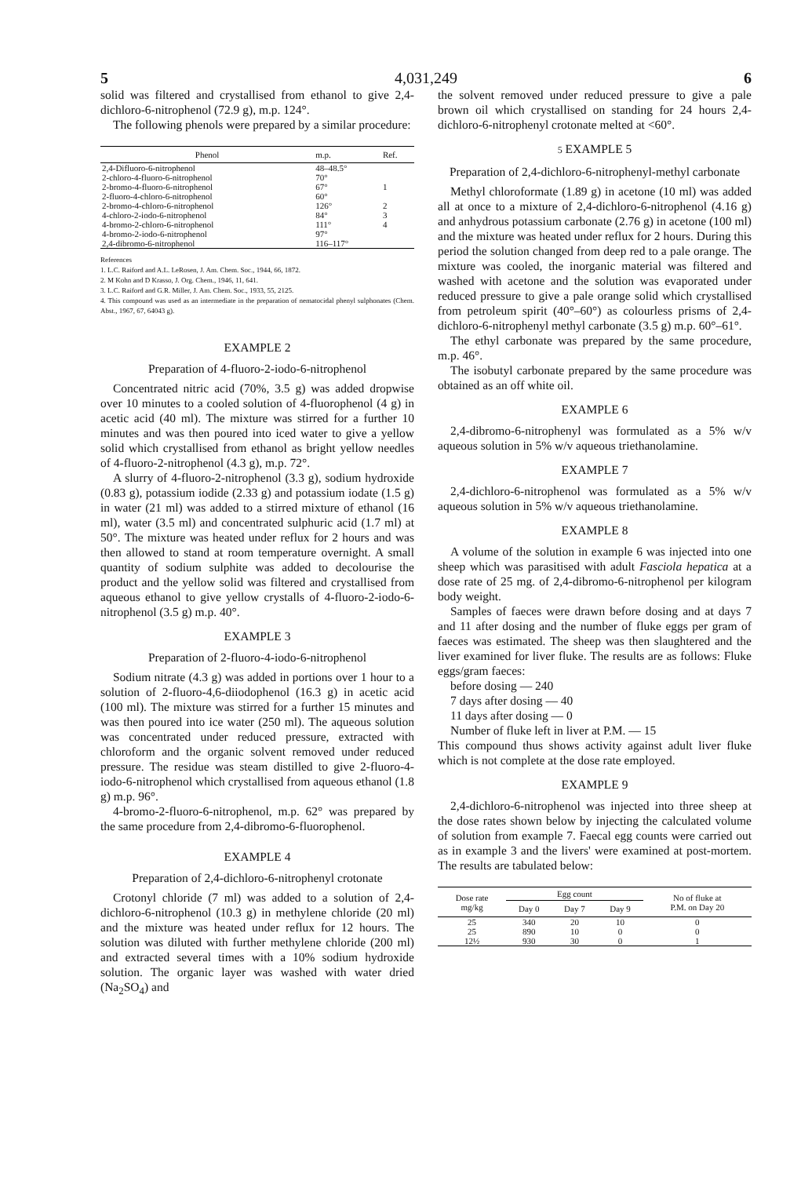5 4,031,249 6
solid was filtered and crystallised from ethanol to give 2,4-dichloro-6-nitrophenol (72.9 g), m.p. 124°.
The following phenols were prepared by a similar procedure:
| Phenol | m.p. | Ref. |
| --- | --- | --- |
| 2,4-Difluoro-6-nitrophenol | 48–48.5° | |
| 2-chloro-4-fluoro-6-nitrophenol | 70° | |
| 2-bromo-4-fluoro-6-nitrophenol | 67° | 1 |
| 2-fluoro-4-chloro-6-nitrophenol | 60° | |
| 2-bromo-4-chloro-6-nitrophenol | 126° | 2 |
| 4-chloro-2-iodo-6-nitrophenol | 84° | 3 |
| 4-bromo-2-chloro-6-nitrophenol | 111° | 4 |
| 4-bromo-2-iodo-6-nitrophenol | 97° | |
| 2,4-dibromo-6-nitrophenol | 116–117° | |
References
1. L.C. Raiford and A.L. LeRosen, J. Am. Chem. Soc., 1944, 66, 1872.
2. M Kohn and D Krasso, J. Org. Chem., 1946, 11, 641.
3. L.C. Raiford and G.R. Miller, J. Am. Chem. Soc., 1933, 55, 2125.
4. This compound was used as an intermediate in the preparation of nematocidal phenyl sulphonates (Chem. Abst., 1967, 67, 64043 g).
EXAMPLE 2
Preparation of 4-fluoro-2-iodo-6-nitrophenol
Concentrated nitric acid (70%, 3.5 g) was added dropwise over 10 minutes to a cooled solution of 4-fluorophenol (4 g) in acetic acid (40 ml). The mixture was stirred for a further 10 minutes and was then poured into iced water to give a yellow solid which crystallised from ethanol as bright yellow needles of 4-fluoro-2-nitrophenol (4.3 g), m.p. 72°.
A slurry of 4-fluoro-2-nitrophenol (3.3 g), sodium hydroxide (0.83 g), potassium iodide (2.33 g) and potassium iodate (1.5 g) in water (21 ml) was added to a stirred mixture of ethanol (16 ml), water (3.5 ml) and concentrated sulphuric acid (1.7 ml) at 50°. The mixture was heated under reflux for 2 hours and was then allowed to stand at room temperature overnight. A small quantity of sodium sulphite was added to decolourise the product and the yellow solid was filtered and crystallised from aqueous ethanol to give yellow crystalls of 4-fluoro-2-iodo-6-nitrophenol (3.5 g) m.p. 40°.
EXAMPLE 3
Preparation of 2-fluoro-4-iodo-6-nitrophenol
Sodium nitrate (4.3 g) was added in portions over 1 hour to a solution of 2-fluoro-4,6-diiodophenol (16.3 g) in acetic acid (100 ml). The mixture was stirred for a further 15 minutes and was then poured into ice water (250 ml). The aqueous solution was concentrated under reduced pressure, extracted with chloroform and the organic solvent removed under reduced pressure. The residue was steam distilled to give 2-fluoro-4-iodo-6-nitrophenol which crystallised from aqueous ethanol (1.8 g) m.p. 96°.
4-bromo-2-fluoro-6-nitrophenol, m.p. 62° was prepared by the same procedure from 2,4-dibromo-6-fluorophenol.
EXAMPLE 4
Preparation of 2,4-dichloro-6-nitrophenyl crotonate
Crotonyl chloride (7 ml) was added to a solution of 2,4-dichloro-6-nitrophenol (10.3 g) in methylene chloride (20 ml) and the mixture was heated under reflux for 12 hours. The solution was diluted with further methylene chloride (200 ml) and extracted several times with a 10% sodium hydroxide solution. The organic layer was washed with water dried (Na<sub>2</sub>SO<sub>4</sub>) and
the solvent removed under reduced pressure to give a pale brown oil which crystallised on standing for 24 hours 2,4-dichloro-6-nitrophenyl crotonate melted at <60°.
5 EXAMPLE 5
Preparation of 2,4-dichloro-6-nitrophenyl-methyl carbonate
Methyl chloroformate (1.89 g) in acetone (10 ml) was added all at once to a mixture of 2,4-dichloro-6-nitrophenol (4.16 g) and anhydrous potassium carbonate (2.76 g) in acetone (100 ml) and the mixture was heated under reflux for 2 hours. During this period the solution changed from deep red to a pale orange. The mixture was cooled, the inorganic material was filtered and washed with acetone and the solution was evaporated under reduced pressure to give a pale orange solid which crystallised from petroleum spirit (40°–60°) as colourless prisms of 2,4-dichloro-6-nitrophenyl methyl carbonate (3.5 g) m.p. 60°–61°.
The ethyl carbonate was prepared by the same procedure, m.p. 46°.
The isobutyl carbonate prepared by the same procedure was obtained as an off white oil.
EXAMPLE 6
2,4-dibromo-6-nitrophenyl was formulated as a 5% w/v aqueous solution in 5% w/v aqueous triethanolamine.
EXAMPLE 7
2,4-dichloro-6-nitrophenol was formulated as a 5% w/v aqueous solution in 5% w/v aqueous triethanolamine.
EXAMPLE 8
A volume of the solution in example 6 was injected into one sheep which was parasitised with adult Fasciola hepatica at a dose rate of 25 mg. of 2,4-dibromo-6-nitrophenol per kilogram body weight.
Samples of faeces were drawn before dosing and at days 7 and 11 after dosing and the number of fluke eggs per gram of faeces was estimated. The sheep was then slaughtered and the liver examined for liver fluke. The results are as follows: Fluke eggs/gram faeces:
before dosing — 240
7 days after dosing — 40
11 days after dosing — 0
Number of fluke left in liver at P.M. — 15
This compound thus shows activity against adult liver fluke which is not complete at the dose rate employed.
EXAMPLE 9
2,4-dichloro-6-nitrophenol was injected into three sheep at the dose rates shown below by injecting the calculated volume of solution from example 7. Faecal egg counts were carried out as in example 3 and the livers' were examined at post-mortem. The results are tabulated below:
| Dose rate mg/kg | Egg count | | | No of fluke at P.M. on Day 20 |
| --- | --- | --- | --- | --- |
| | Day 0 | Day 7 | Day 9 | |
| 25 | 340 | 20 | 10 | 0 |
| 25 | 890 | 10 | 0 | 0 |
| 12½ | 930 | 30 | 0 | 1 |